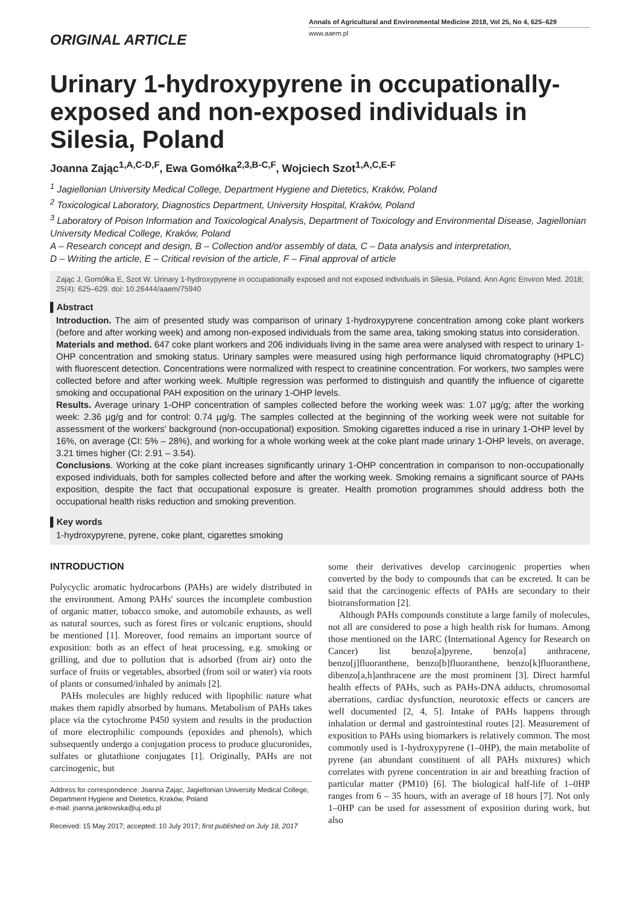ORIGINAL ARTICLE
Annals of Agricultural and Environmental Medicine 2018, Vol 25, No 4, 625–629
www.aaem.pl
Urinary 1-hydroxypyrene in occupationally-exposed and non-exposed individuals in Silesia, Poland
Joanna Zając<sup>1,A,C-D,F</sup>, Ewa Gomółka<sup>2,3,B-C,F</sup>, Wojciech Szot<sup>1,A,C,E-F</sup>
<sup>1</sup> Jagiellonian University Medical College, Department Hygiene and Dietetics, Kraków, Poland
<sup>2</sup> Toxicological Laboratory, Diagnostics Department, University Hospital, Kraków, Poland
<sup>3</sup> Laboratory of Poison Information and Toxicological Analysis, Department of Toxicology and Environmental Disease, Jagiellonian University Medical College, Kraków, Poland
A – Research concept and design, B – Collection and/or assembly of data, C – Data analysis and interpretation,
D – Writing the article, E – Critical revision of the article, F – Final approval of article
Zając J, Gomółka E, Szot W. Urinary 1-hydroxypyrene in occupationally exposed and not exposed individuals in Silesia, Poland. Ann Agric Environ Med. 2018; 25(4): 625–629. doi: 10.26444/aaem/75940
▌Abstract
Introduction. The aim of presented study was comparison of urinary 1-hydroxypyrene concentration among coke plant workers (before and after working week) and among non-exposed individuals from the same area, taking smoking status into consideration.
Materials and method. 647 coke plant workers and 206 individuals living in the same area were analysed with respect to urinary 1-OHP concentration and smoking status. Urinary samples were measured using high performance liquid chromatography (HPLC) with fluorescent detection. Concentrations were normalized with respect to creatinine concentration. For workers, two samples were collected before and after working week. Multiple regression was performed to distinguish and quantify the influence of cigarette smoking and occupational PAH exposition on the urinary 1-OHP levels.
Results. Average urinary 1-OHP concentration of samples collected before the working week was: 1.07 µg/g; after the working week: 2.36 µg/g and for control: 0.74 µg/g. The samples collected at the beginning of the working week were not suitable for assessment of the workers' background (non-occupational) exposition. Smoking cigarettes induced a rise in urinary 1-OHP level by 16%, on average (CI: 5% – 28%), and working for a whole working week at the coke plant made urinary 1-OHP levels, on average, 3.21 times higher (CI: 2.91 – 3.54).
Conclusions. Working at the coke plant increases significantly urinary 1-OHP concentration in comparison to non-occupationally exposed individuals, both for samples collected before and after the working week. Smoking remains a significant source of PAHs exposition, despite the fact that occupational exposure is greater. Health promotion programmes should address both the occupational health risks reduction and smoking prevention.
▌Key words
1-hydroxypyrene, pyrene, coke plant, cigarettes smoking
INTRODUCTION
Polycyclic aromatic hydrocarbons (PAHs) are widely distributed in the environment. Among PAHs' sources the incomplete combustion of organic matter, tobacco smoke, and automobile exhausts, as well as natural sources, such as forest fires or volcanic eruptions, should be mentioned [1]. Moreover, food remains an important source of exposition: both as an effect of heat processing, e.g. smoking or grilling, and due to pollution that is adsorbed (from air) onto the surface of fruits or vegetables, absorbed (from soil or water) via roots of plants or consumed/inhaled by animals [2].
PAHs molecules are highly reduced with lipophilic nature what makes them rapidly absorbed by humans. Metabolism of PAHs takes place via the cytochrome P450 system and results in the production of more electrophilic compounds (epoxides and phenols), which subsequently undergo a conjugation process to produce glucuronides, sulfates or glutathione conjugates [1]. Originally, PAHs are not carcinogenic, but
Address for correspondence: Joanna Zając, Jagiellonian University Medical College, Department Hygiene and Dietetics, Kraków, Poland
e-mail: joanna.jankowska@uj.edu.pl
Received: 15 May 2017; accepted: 10 July 2017; first published on July 18, 2017
some their derivatives develop carcinogenic properties when converted by the body to compounds that can be excreted. It can be said that the carcinogenic effects of PAHs are secondary to their biotransformation [2].
Although PAHs compounds constitute a large family of molecules, not all are considered to pose a high health risk for humans. Among those mentioned on the IARC (International Agency for Research on Cancer) list benzo[a]pyrene, benzo[a] anthracene, benzo[j]fluoranthene, benzo[b]fluoranthene, benzo[k]fluoranthene, dibenzo[a,h]anthracene are the most prominent [3]. Direct harmful health effects of PAHs, such as PAHs-DNA adducts, chromosomal aberrations, cardiac dysfunction, neurotoxic effects or cancers are well documented [2, 4, 5]. Intake of PAHs happens through inhalation or dermal and gastrointestinal routes [2]. Measurement of exposition to PAHs using biomarkers is relatively common. The most commonly used is 1-hydroxypyrene (1–0HP), the main metabolite of pyrene (an abundant constituent of all PAHs mixtures) which correlates with pyrene concentration in air and breathing fraction of particular matter (PM10) [6]. The biological half-life of 1–0HP ranges from 6 – 35 hours, with an average of 18 hours [7]. Not only 1–0HP can be used for assessment of exposition during work, but also